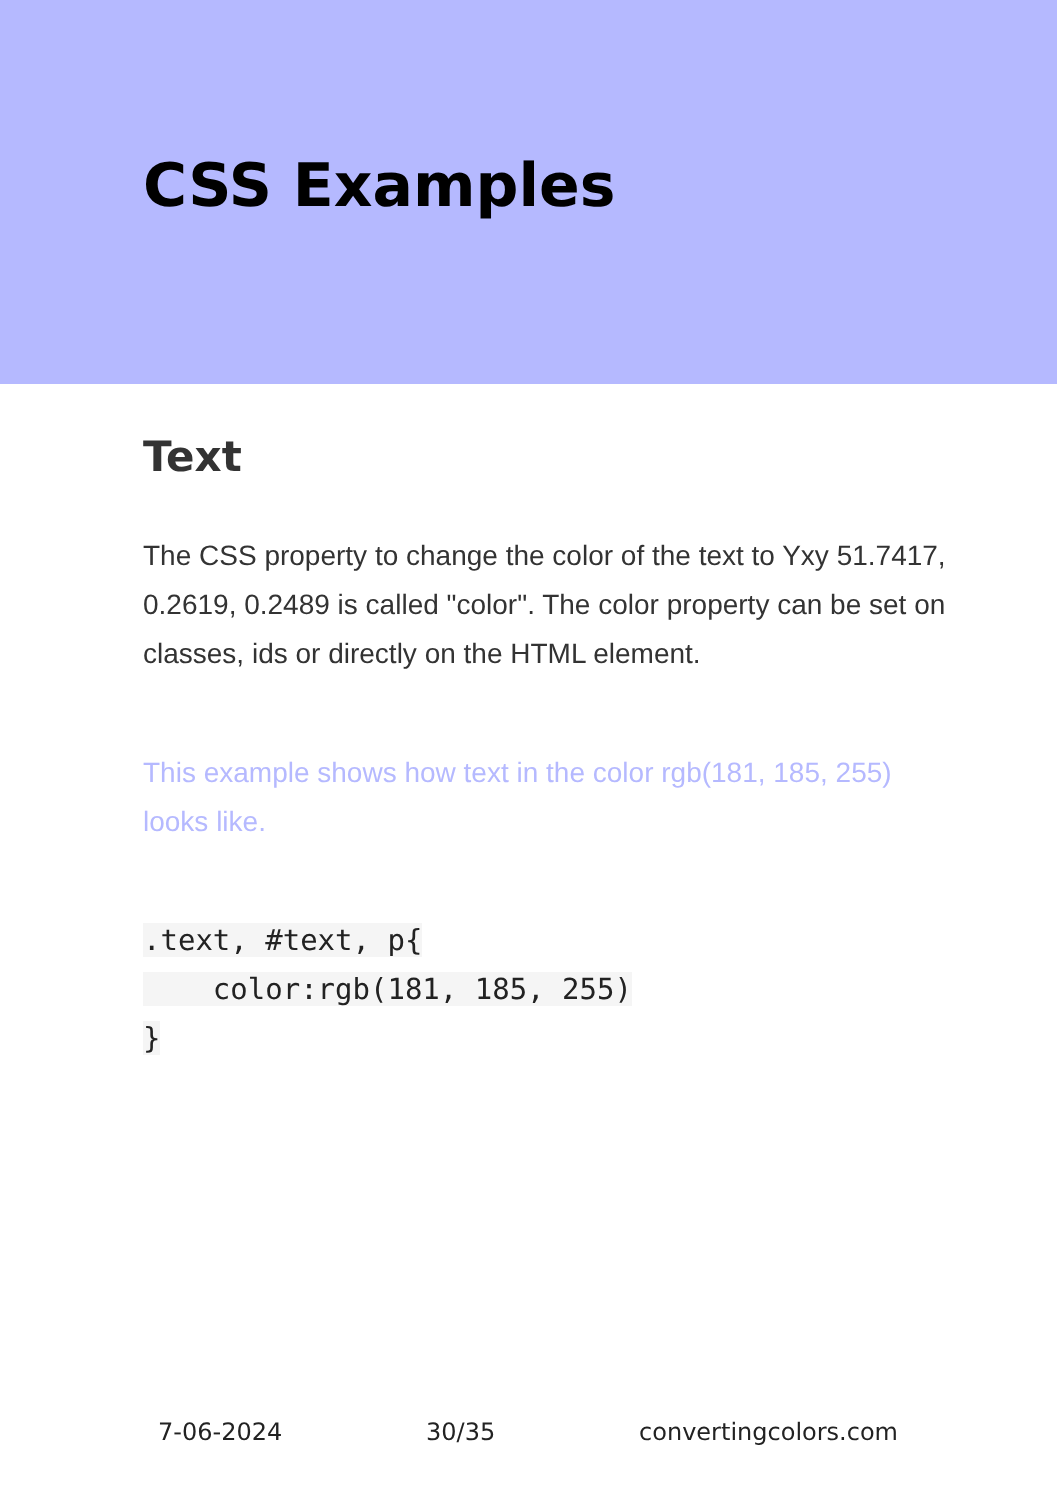CSS Examples
Text
The CSS property to change the color of the text to Yxy 51.7417, 0.2619, 0.2489 is called "color". The color property can be set on classes, ids or directly on the HTML element.
This example shows how text in the color rgb(181, 185, 255) looks like.
.text, #text, p{
    color:rgb(181, 185, 255)
}
7-06-2024 30/35 convertingcolors.com